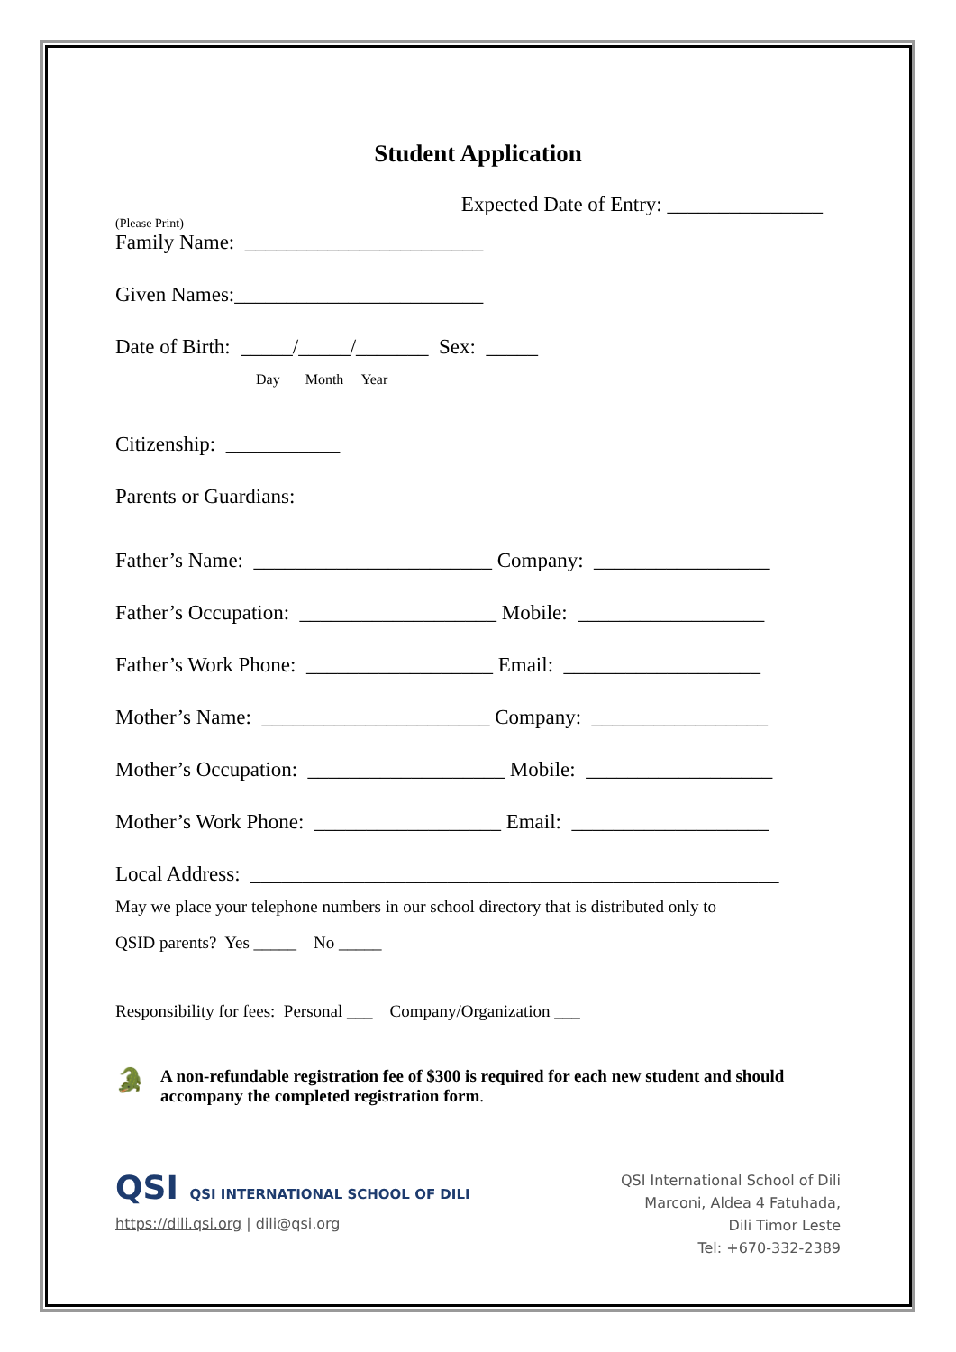Student Application
Expected Date of Entry: _______________
(Please Print)
Family Name: _______________________
Given Names:________________________
Date of Birth: _____/_____/_______ Sex: _____
Day Month Year
Citizenship: ___________
Parents or Guardians:
Father’s Name: _______________________ Company: _________________
Father’s Occupation: ___________________ Mobile: __________________
Father’s Work Phone: __________________ Email: ___________________
Mother’s Name: ______________________ Company: _________________
Mother’s Occupation: ___________________ Mobile: __________________
Mother’s Work Phone: __________________ Email: ___________________
Local Address: ___________________________________________________
May we place your telephone numbers in our school directory that is distributed only to
QSID parents? Yes _____ No _____
Responsibility for fees: Personal ___ Company/Organization ___
🐊
A non-refundable registration fee of $300 is required for each new student and should accompany the completed registration form.
QSI QSI INTERNATIONAL SCHOOL OF DILI
https://dili.qsi.org | dili@qsi.org
QSI International School of Dili
Marconi, Aldea 4 Fatuhada,
Dili Timor Leste
Tel: +670-332-2389